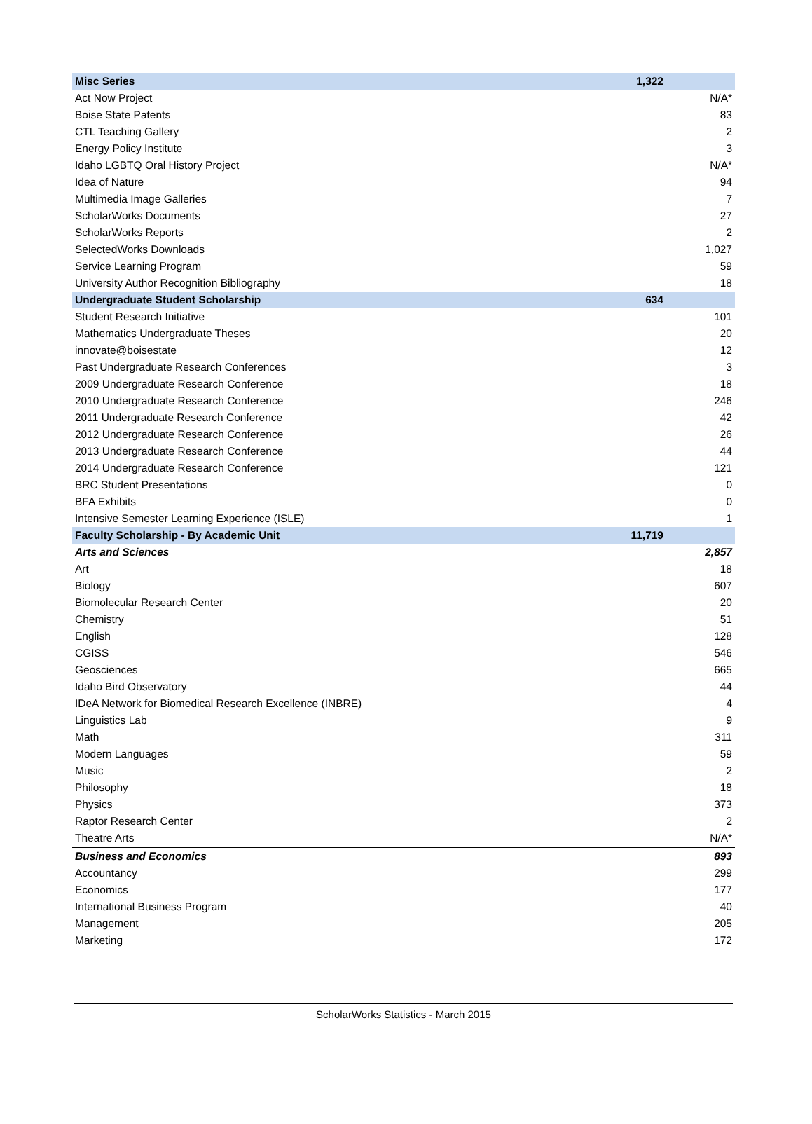| Misc Series | 1,322 | |
| Act Now Project | | N/A* |
| Boise State Patents | | 83 |
| CTL Teaching Gallery | | 2 |
| Energy Policy Institute | | 3 |
| Idaho LGBTQ Oral History Project | | N/A* |
| Idea of Nature | | 94 |
| Multimedia Image Galleries | | 7 |
| ScholarWorks Documents | | 27 |
| ScholarWorks Reports | | 2 |
| SelectedWorks Downloads | | 1,027 |
| Service Learning Program | | 59 |
| University Author Recognition Bibliography | | 18 |
| Undergraduate Student Scholarship | 634 | |
| Student Research Initiative | | 101 |
| Mathematics Undergraduate Theses | | 20 |
| innovate@boisestate | | 12 |
| Past Undergraduate Research Conferences | | 3 |
| 2009 Undergraduate Research Conference | | 18 |
| 2010 Undergraduate Research Conference | | 246 |
| 2011 Undergraduate Research Conference | | 42 |
| 2012 Undergraduate Research Conference | | 26 |
| 2013 Undergraduate Research Conference | | 44 |
| 2014 Undergraduate Research Conference | | 121 |
| BRC Student Presentations | | 0 |
| BFA Exhibits | | 0 |
| Intensive Semester Learning Experience (ISLE) | | 1 |
| Faculty Scholarship - By Academic Unit | 11,719 | |
| Arts and Sciences | | 2,857 |
| Art | | 18 |
| Biology | | 607 |
| Biomolecular Research Center | | 20 |
| Chemistry | | 51 |
| English | | 128 |
| CGISS | | 546 |
| Geosciences | | 665 |
| Idaho Bird Observatory | | 44 |
| IDeA Network for Biomedical Research Excellence (INBRE) | | 4 |
| Linguistics Lab | | 9 |
| Math | | 311 |
| Modern Languages | | 59 |
| Music | | 2 |
| Philosophy | | 18 |
| Physics | | 373 |
| Raptor Research Center | | 2 |
| Theatre Arts | | N/A* |
| Business and Economics | | 893 |
| Accountancy | | 299 |
| Economics | | 177 |
| International Business Program | | 40 |
| Management | | 205 |
| Marketing | | 172 |
ScholarWorks Statistics - March 2015